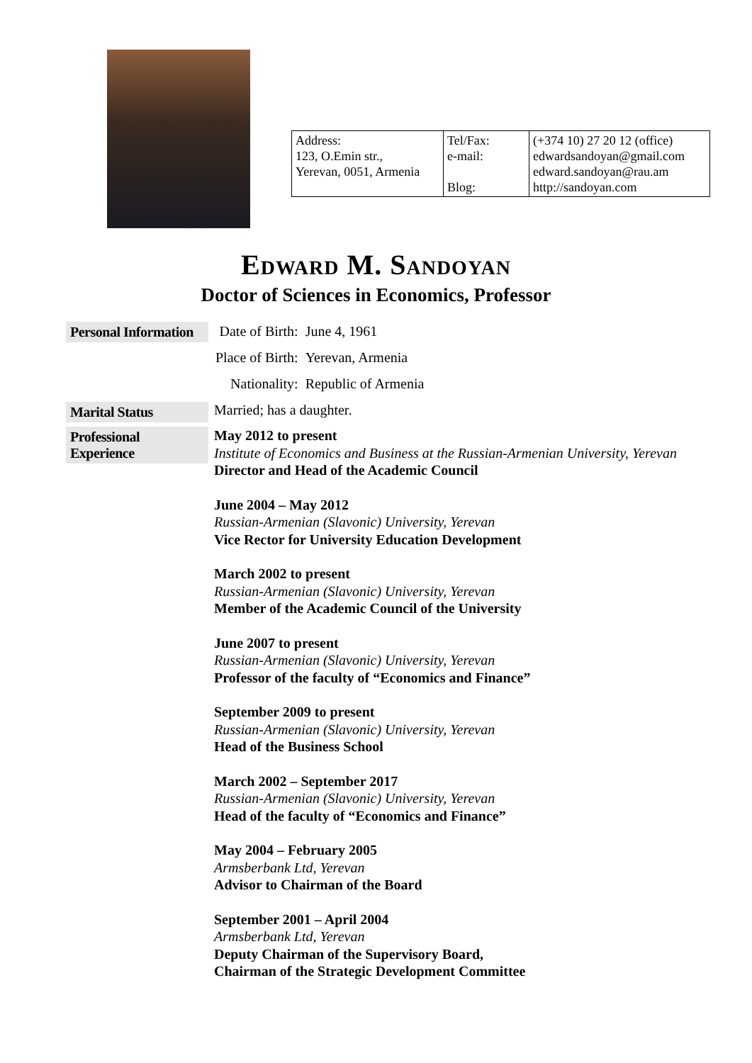| Address: 123, O.Emin str., Yerevan, 0051, Armenia | Tel/Fax: e-mail: Blog: | (+374 10) 27 20 12 (office) edwardsandoyan@gmail.com edward.sandoyan@rau.am http://sandoyan.com |
Edward M. Sandoyan
Doctor of Sciences in Economics, Professor
Personal Information
| Date of Birth: | June 4, 1961 |
| Place of Birth: | Yerevan, Armenia |
| Nationality: | Republic of Armenia |
Marital Status
Married; has a daughter.
Professional
Experience
May 2012 to present
Institute of Economics and Business at the Russian-Armenian University, Yerevan
Director and Head of the Academic Council
June 2004 – May 2012
Russian-Armenian (Slavonic) University, Yerevan
Vice Rector for University Education Development
March 2002 to present
Russian-Armenian (Slavonic) University, Yerevan
Member of the Academic Council of the University
June 2007 to present
Russian-Armenian (Slavonic) University, Yerevan
Professor of the faculty of “Economics and Finance”
September 2009 to present
Russian-Armenian (Slavonic) University, Yerevan
Head of the Business School
March 2002 – September 2017
Russian-Armenian (Slavonic) University, Yerevan
Head of the faculty of “Economics and Finance”
May 2004 – February 2005
Armsberbank Ltd, Yerevan
Advisor to Chairman of the Board
September 2001 – April 2004
Armsberbank Ltd, Yerevan
Deputy Chairman of the Supervisory Board,
Chairman of the Strategic Development Committee